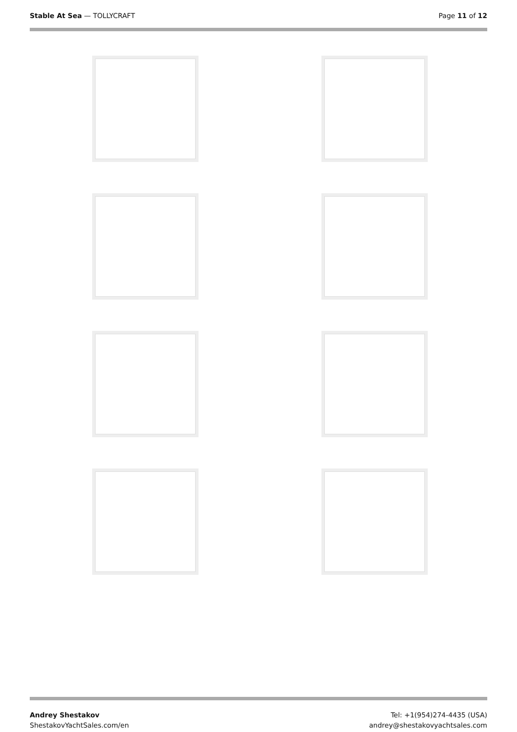Stable At Sea — TOLLYCRAFT Page 11 of 12
Andrey Shestakov
ShestakovYachtSales.com/en
Tel: +1(954)274-4435 (USA)
andrey@shestakovyachtsales.com